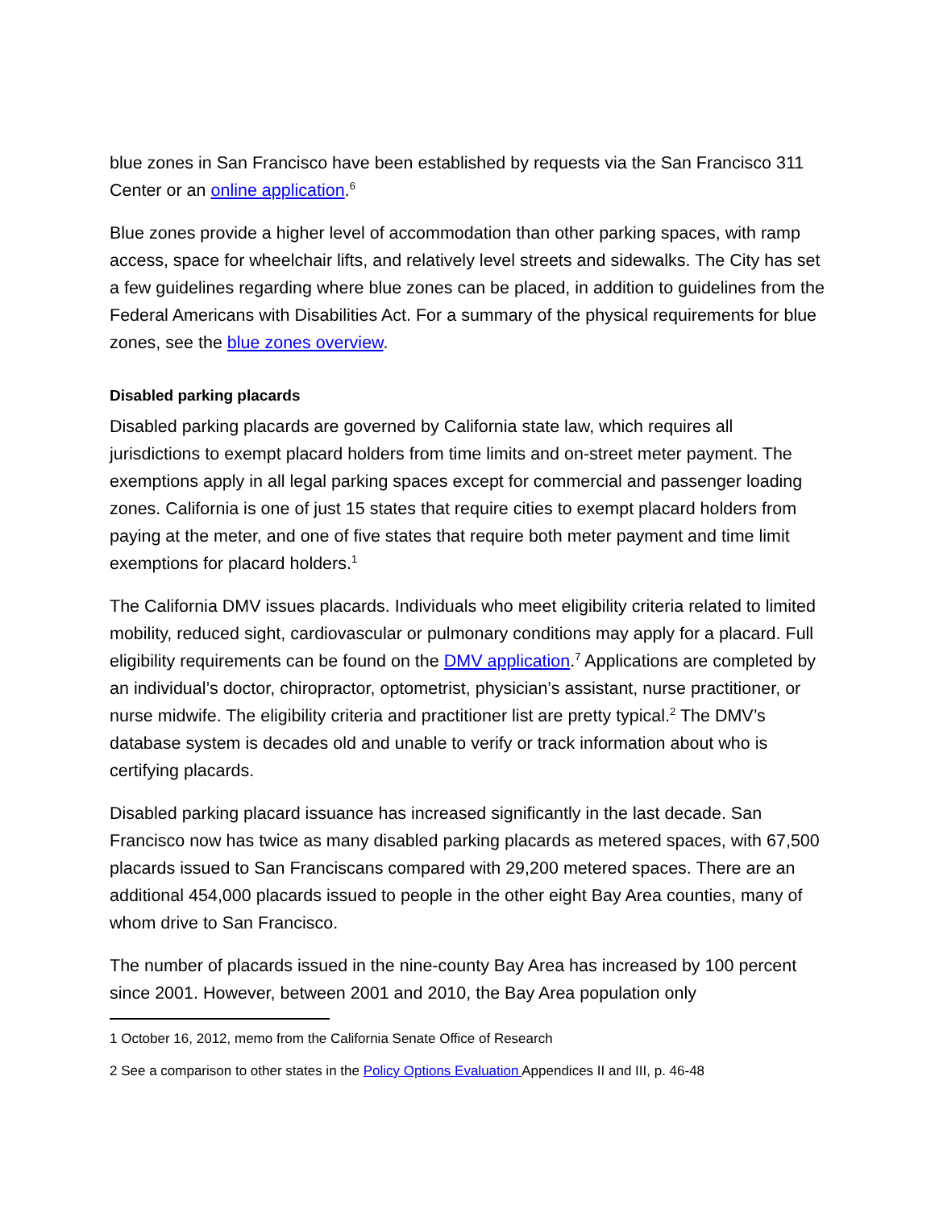blue zones in San Francisco have been established by requests via the San Francisco 311 Center or an online application.<sup>6</sup>
Blue zones provide a higher level of accommodation than other parking spaces, with ramp access, space for wheelchair lifts, and relatively level streets and sidewalks. The City has set a few guidelines regarding where blue zones can be placed, in addition to guidelines from the Federal Americans with Disabilities Act. For a summary of the physical requirements for blue zones, see the blue zones overview.
Disabled parking placards
Disabled parking placards are governed by California state law, which requires all jurisdictions to exempt placard holders from time limits and on-street meter payment. The exemptions apply in all legal parking spaces except for commercial and passenger loading zones. California is one of just 15 states that require cities to exempt placard holders from paying at the meter, and one of five states that require both meter payment and time limit exemptions for placard holders.<sup>1</sup>
The California DMV issues placards. Individuals who meet eligibility criteria related to limited mobility, reduced sight, cardiovascular or pulmonary conditions may apply for a placard. Full eligibility requirements can be found on the DMV application.<sup>7</sup> Applications are completed by an individual’s doctor, chiropractor, optometrist, physician’s assistant, nurse practitioner, or nurse midwife. The eligibility criteria and practitioner list are pretty typical.<sup>2</sup> The DMV’s database system is decades old and unable to verify or track information about who is certifying placards.
Disabled parking placard issuance has increased significantly in the last decade. San Francisco now has twice as many disabled parking placards as metered spaces, with 67,500 placards issued to San Franciscans compared with 29,200 metered spaces. There are an additional 454,000 placards issued to people in the other eight Bay Area counties, many of whom drive to San Francisco.
The number of placards issued in the nine-county Bay Area has increased by 100 percent since 2001. However, between 2001 and 2010, the Bay Area population only
1 October 16, 2012, memo from the California Senate Office of Research
2 See a comparison to other states in the Policy Options Evaluation Appendices II and III, p. 46-48